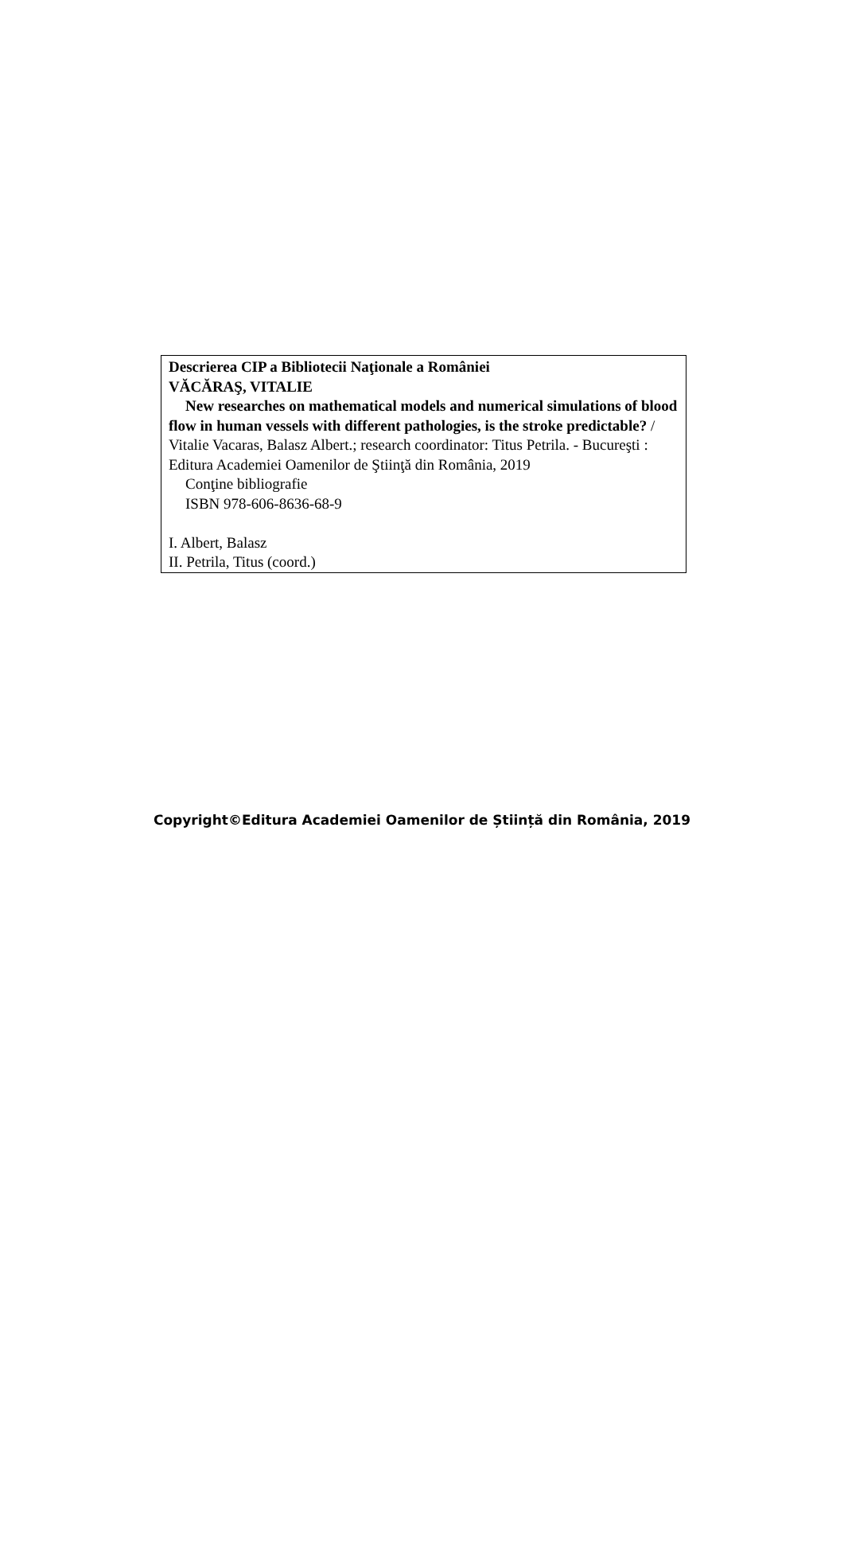Descrierea CIP a Bibliotecii Naţionale a României
VĂCĂRAŞ, VITALIE
New researches on mathematical models and numerical simulations of blood flow in human vessels with different pathologies, is the stroke predictable? / Vitalie Vacaras, Balasz Albert.; research coordinator: Titus Petrila. - Bucureşti : Editura Academiei Oamenilor de Ştiinţă din România, 2019
Conţine bibliografie
ISBN 978-606-8636-68-9
I. Albert, Balasz
II. Petrila, Titus (coord.)
Copyright©Editura Academiei Oamenilor de Știință din România, 2019